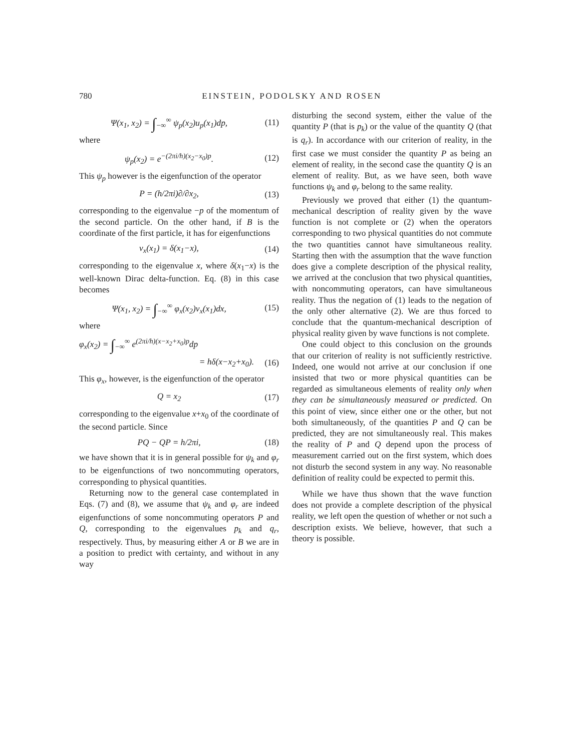780 EINSTEIN, PODOLSKY AND ROSEN
Ψ(x<sub>1</sub>, x<sub>2</sub>) = ∫<sub>−∞</sub><sup>∞</sup> ψ<sub>p</sub>(x<sub>2</sub>)u<sub>p</sub>(x<sub>1</sub>)dp, (11)
where
ψ<sub>p</sub>(x<sub>2</sub>) = e<sup>−(2πi/h)(x<sub>2</sub>−x<sub>0</sub>)p</sup>. (12)
This ψ<sub>p</sub> however is the eigenfunction of the operator
P = (h/2πi)∂/∂x<sub>2</sub>, (13)
corresponding to the eigenvalue −p of the momentum of the second particle. On the other hand, if B is the coordinate of the first particle, it has for eigenfunctions
v<sub>x</sub>(x<sub>1</sub>) = δ(x<sub>1</sub>−x), (14)
corresponding to the eigenvalue x, where δ(x<sub>1</sub>−x) is the well-known Dirac delta-function. Eq. (8) in this case becomes
Ψ(x<sub>1</sub>, x<sub>2</sub>) = ∫<sub>−∞</sub><sup>∞</sup> φ<sub>x</sub>(x<sub>2</sub>)v<sub>x</sub>(x<sub>1</sub>)dx, (15)
where
φ<sub>x</sub>(x<sub>2</sub>) = ∫<sub>−∞</sub><sup>∞</sup> e<sup>(2πi/h)(x−x<sub>2</sub>+x<sub>0</sub>)p</sup>dp
= hδ(x−x<sub>2</sub>+x<sub>0</sub>). (16)
This φ<sub>x</sub>, however, is the eigenfunction of the operator
Q = x<sub>2</sub> (17)
corresponding to the eigenvalue x+x<sub>0</sub> of the coordinate of the second particle. Since
PQ − QP = h/2πi, (18)
we have shown that it is in general possible for ψ<sub>k</sub> and φ<sub>r</sub> to be eigenfunctions of two noncommuting operators, corresponding to physical quantities.
Returning now to the general case contemplated in Eqs. (7) and (8), we assume that ψ<sub>k</sub> and φ<sub>r</sub> are indeed eigenfunctions of some noncommuting operators P and Q, corresponding to the eigenvalues p<sub>k</sub> and q<sub>r</sub>, respectively. Thus, by measuring either A or B we are in a position to predict with certainty, and without in any way
disturbing the second system, either the value of the quantity P (that is p<sub>k</sub>) or the value of the quantity Q (that is q<sub>r</sub>). In accordance with our criterion of reality, in the first case we must consider the quantity P as being an element of reality, in the second case the quantity Q is an element of reality. But, as we have seen, both wave functions ψ<sub>k</sub> and φ<sub>r</sub> belong to the same reality.
Previously we proved that either (1) the quantum-mechanical description of reality given by the wave function is not complete or (2) when the operators corresponding to two physical quantities do not commute the two quantities cannot have simultaneous reality. Starting then with the assumption that the wave function does give a complete description of the physical reality, we arrived at the conclusion that two physical quantities, with noncommuting operators, can have simultaneous reality. Thus the negation of (1) leads to the negation of the only other alternative (2). We are thus forced to conclude that the quantum-mechanical description of physical reality given by wave functions is not complete.
One could object to this conclusion on the grounds that our criterion of reality is not sufficiently restrictive. Indeed, one would not arrive at our conclusion if one insisted that two or more physical quantities can be regarded as simultaneous elements of reality only when they can be simultaneously measured or predicted. On this point of view, since either one or the other, but not both simultaneously, of the quantities P and Q can be predicted, they are not simultaneously real. This makes the reality of P and Q depend upon the process of measurement carried out on the first system, which does not disturb the second system in any way. No reasonable definition of reality could be expected to permit this.
While we have thus shown that the wave function does not provide a complete description of the physical reality, we left open the question of whether or not such a description exists. We believe, however, that such a theory is possible.